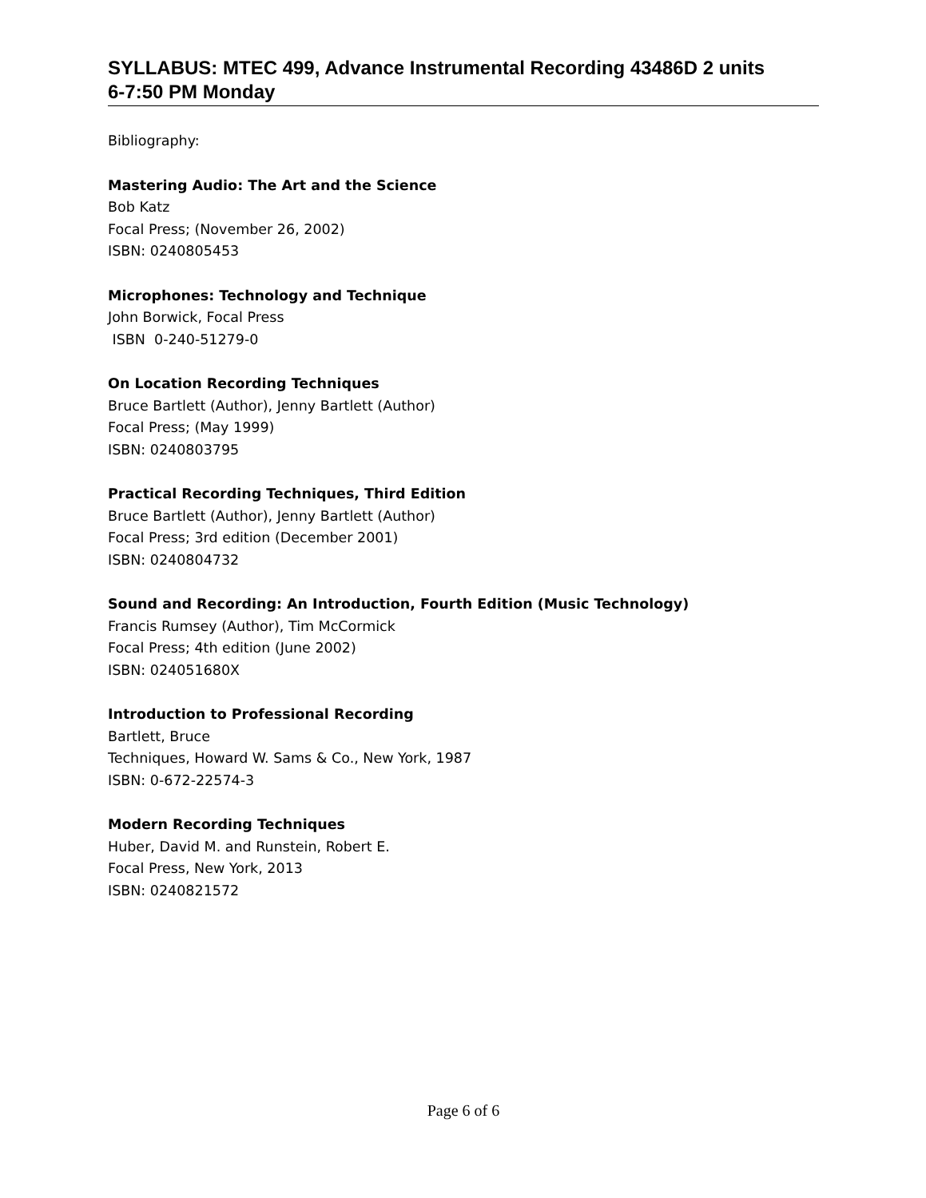SYLLABUS: MTEC 499, Advance Instrumental Recording 43486D 2 units
6-7:50 PM Monday
Bibliography:
Mastering Audio: The Art and the Science
Bob Katz
Focal Press; (November 26, 2002)
ISBN: 0240805453
Microphones: Technology and Technique
John Borwick, Focal Press
ISBN 0-240-51279-0
On Location Recording Techniques
Bruce Bartlett (Author), Jenny Bartlett (Author)
Focal Press; (May 1999)
ISBN: 0240803795
Practical Recording Techniques, Third Edition
Bruce Bartlett (Author), Jenny Bartlett (Author)
Focal Press; 3rd edition (December 2001)
ISBN: 0240804732
Sound and Recording: An Introduction, Fourth Edition (Music Technology)
Francis Rumsey (Author), Tim McCormick
Focal Press; 4th edition (June 2002)
ISBN: 024051680X
Introduction to Professional Recording
Bartlett, Bruce
Techniques, Howard W. Sams & Co., New York, 1987
ISBN: 0-672-22574-3
Modern Recording Techniques
Huber, David M. and Runstein, Robert E.
Focal Press, New York, 2013
ISBN: 0240821572
Page 6 of 6